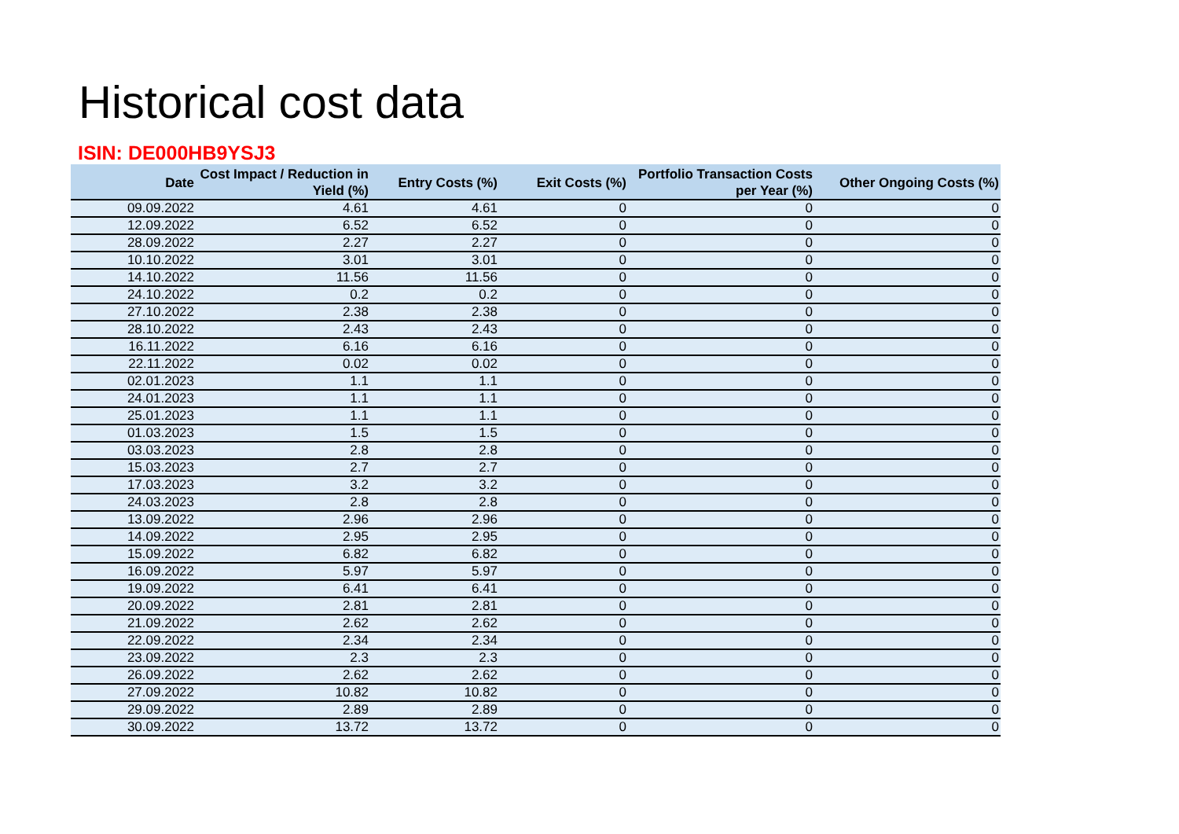Historical cost data
ISIN: DE000HB9YSJ3
| Date | Cost Impact / Reduction in Yield (%) | Entry Costs (%) | Exit Costs (%) | Portfolio Transaction Costs per Year (%) | Other Ongoing Costs (%) |
| --- | --- | --- | --- | --- | --- |
| 09.09.2022 | 4.61 | 4.61 | 0 | 0 | 0 |
| 12.09.2022 | 6.52 | 6.52 | 0 | 0 | 0 |
| 28.09.2022 | 2.27 | 2.27 | 0 | 0 | 0 |
| 10.10.2022 | 3.01 | 3.01 | 0 | 0 | 0 |
| 14.10.2022 | 11.56 | 11.56 | 0 | 0 | 0 |
| 24.10.2022 | 0.2 | 0.2 | 0 | 0 | 0 |
| 27.10.2022 | 2.38 | 2.38 | 0 | 0 | 0 |
| 28.10.2022 | 2.43 | 2.43 | 0 | 0 | 0 |
| 16.11.2022 | 6.16 | 6.16 | 0 | 0 | 0 |
| 22.11.2022 | 0.02 | 0.02 | 0 | 0 | 0 |
| 02.01.2023 | 1.1 | 1.1 | 0 | 0 | 0 |
| 24.01.2023 | 1.1 | 1.1 | 0 | 0 | 0 |
| 25.01.2023 | 1.1 | 1.1 | 0 | 0 | 0 |
| 01.03.2023 | 1.5 | 1.5 | 0 | 0 | 0 |
| 03.03.2023 | 2.8 | 2.8 | 0 | 0 | 0 |
| 15.03.2023 | 2.7 | 2.7 | 0 | 0 | 0 |
| 17.03.2023 | 3.2 | 3.2 | 0 | 0 | 0 |
| 24.03.2023 | 2.8 | 2.8 | 0 | 0 | 0 |
| 13.09.2022 | 2.96 | 2.96 | 0 | 0 | 0 |
| 14.09.2022 | 2.95 | 2.95 | 0 | 0 | 0 |
| 15.09.2022 | 6.82 | 6.82 | 0 | 0 | 0 |
| 16.09.2022 | 5.97 | 5.97 | 0 | 0 | 0 |
| 19.09.2022 | 6.41 | 6.41 | 0 | 0 | 0 |
| 20.09.2022 | 2.81 | 2.81 | 0 | 0 | 0 |
| 21.09.2022 | 2.62 | 2.62 | 0 | 0 | 0 |
| 22.09.2022 | 2.34 | 2.34 | 0 | 0 | 0 |
| 23.09.2022 | 2.3 | 2.3 | 0 | 0 | 0 |
| 26.09.2022 | 2.62 | 2.62 | 0 | 0 | 0 |
| 27.09.2022 | 10.82 | 10.82 | 0 | 0 | 0 |
| 29.09.2022 | 2.89 | 2.89 | 0 | 0 | 0 |
| 30.09.2022 | 13.72 | 13.72 | 0 | 0 | 0 |